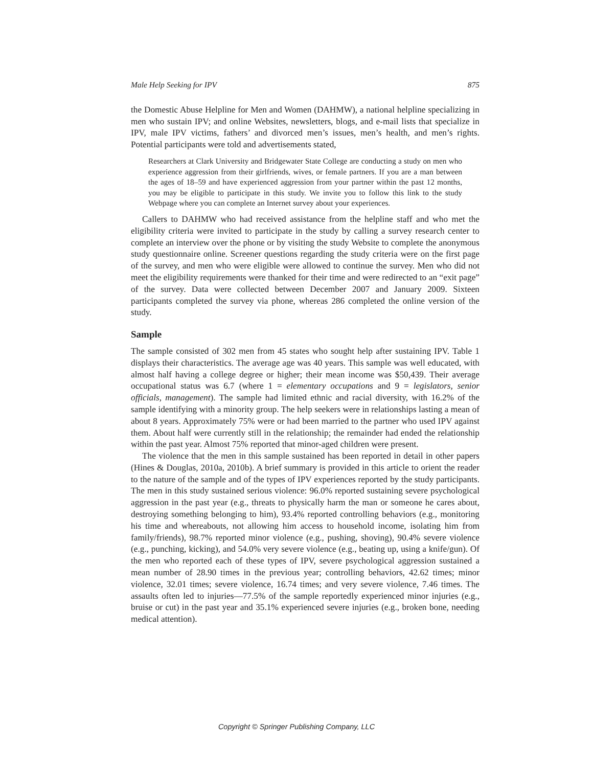Male Help Seeking for IPV 875
the Domestic Abuse Helpline for Men and Women (DAHMW), a national helpline specializing in men who sustain IPV; and online Websites, newsletters, blogs, and e-mail lists that specialize in IPV, male IPV victims, fathers’ and divorced men’s issues, men’s health, and men’s rights. Potential participants were told and advertisements stated,
Researchers at Clark University and Bridgewater State College are conducting a study on men who experience aggression from their girlfriends, wives, or female partners. If you are a man between the ages of 18–59 and have experienced aggression from your partner within the past 12 months, you may be eligible to participate in this study. We invite you to follow this link to the study Webpage where you can complete an Internet survey about your experiences.
Callers to DAHMW who had received assistance from the helpline staff and who met the eligibility criteria were invited to participate in the study by calling a survey research center to complete an interview over the phone or by visiting the study Website to complete the anonymous study questionnaire online. Screener questions regarding the study criteria were on the first page of the survey, and men who were eligible were allowed to continue the survey. Men who did not meet the eligibility requirements were thanked for their time and were redirected to an “exit page” of the survey. Data were collected between December 2007 and January 2009. Sixteen participants completed the survey via phone, whereas 286 completed the online version of the study.
Sample
The sample consisted of 302 men from 45 states who sought help after sustaining IPV. Table 1 displays their characteristics. The average age was 40 years. This sample was well educated, with almost half having a college degree or higher; their mean income was $50,439. Their average occupational status was 6.7 (where 1 = elementary occupations and 9 = legislators, senior officials, management). The sample had limited ethnic and racial diversity, with 16.2% of the sample identifying with a minority group. The help seekers were in relationships lasting a mean of about 8 years. Approximately 75% were or had been married to the partner who used IPV against them. About half were currently still in the relationship; the remainder had ended the relationship within the past year. Almost 75% reported that minor-aged children were present.
The violence that the men in this sample sustained has been reported in detail in other papers (Hines & Douglas, 2010a, 2010b). A brief summary is provided in this article to orient the reader to the nature of the sample and of the types of IPV experiences reported by the study participants. The men in this study sustained serious violence: 96.0% reported sustaining severe psychological aggression in the past year (e.g., threats to physically harm the man or someone he cares about, destroying something belonging to him), 93.4% reported controlling behaviors (e.g., monitoring his time and whereabouts, not allowing him access to household income, isolating him from family/friends), 98.7% reported minor violence (e.g., pushing, shoving), 90.4% severe violence (e.g., punching, kicking), and 54.0% very severe violence (e.g., beating up, using a knife/gun). Of the men who reported each of these types of IPV, severe psychological aggression sustained a mean number of 28.90 times in the previous year; controlling behaviors, 42.62 times; minor violence, 32.01 times; severe violence, 16.74 times; and very severe violence, 7.46 times. The assaults often led to injuries—77.5% of the sample reportedly experienced minor injuries (e.g., bruise or cut) in the past year and 35.1% experienced severe injuries (e.g., broken bone, needing medical attention).
Copyright © Springer Publishing Company, LLC